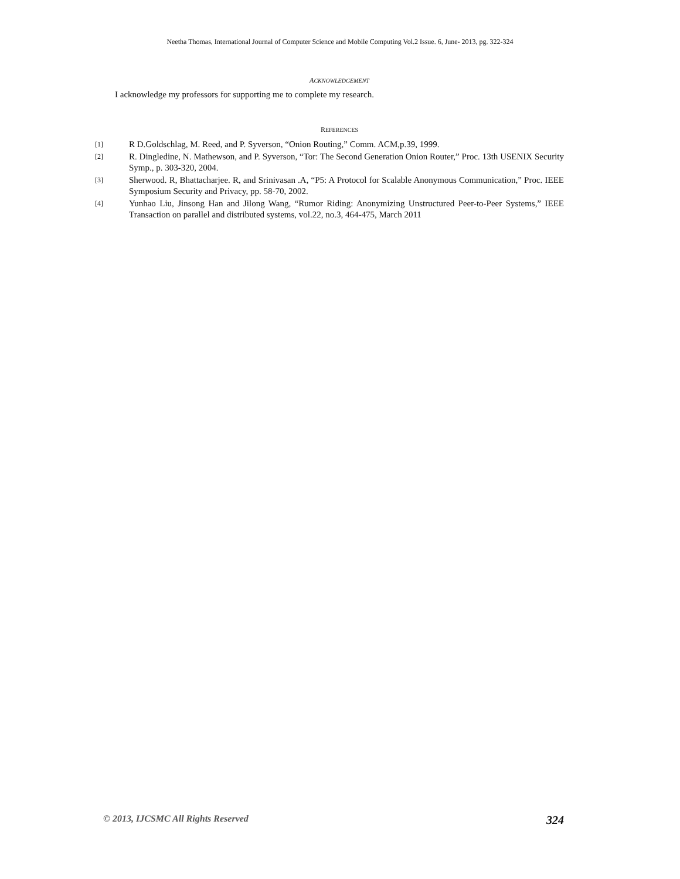Neetha Thomas, International Journal of Computer Science and Mobile Computing Vol.2 Issue. 6, June- 2013, pg. 322-324
ACKNOWLEDGEMENT
I acknowledge my professors for supporting me to complete my research.
REFERENCES
[1] R D.Goldschlag, M. Reed, and P. Syverson, “Onion Routing,” Comm. ACM,p.39, 1999.
[2] R. Dingledine, N. Mathewson, and P. Syverson, “Tor: The Second Generation Onion Router,” Proc. 13th USENIX Security Symp., p. 303-320, 2004.
[3] Sherwood. R, Bhattacharjee. R, and Srinivasan .A, “P5: A Protocol for Scalable Anonymous Communication,” Proc. IEEE Symposium Security and Privacy, pp. 58-70, 2002.
[4] Yunhao Liu, Jinsong Han and Jilong Wang, “Rumor Riding: Anonymizing Unstructured Peer-to-Peer Systems,” IEEE Transaction on parallel and distributed systems, vol.22, no.3, 464-475, March 2011
© 2013, IJCSMC All Rights Reserved 324